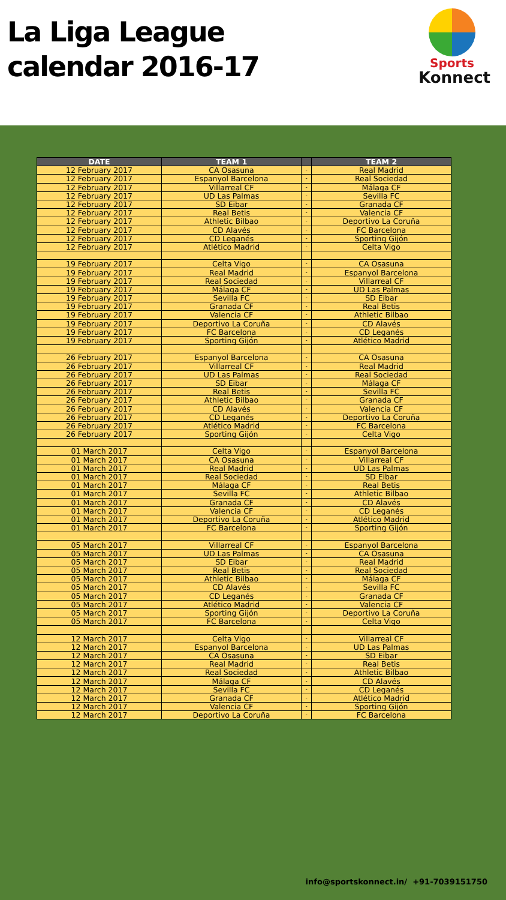La Liga League
calendar 2016-17
Sports
Konnect
| DATE | TEAM 1 | | TEAM 2 |
| --- | --- | --- | --- |
| 12 February 2017 | CA Osasuna | - | Real Madrid |
| 12 February 2017 | Espanyol Barcelona | - | Real Sociedad |
| 12 February 2017 | Villarreal CF | - | Málaga CF |
| 12 February 2017 | UD Las Palmas | - | Sevilla FC |
| 12 February 2017 | SD Eibar | - | Granada CF |
| 12 February 2017 | Real Betis | - | Valencia CF |
| 12 February 2017 | Athletic Bilbao | - | Deportivo La Coruña |
| 12 February 2017 | CD Alavés | - | FC Barcelona |
| 12 February 2017 | CD Leganés | - | Sporting Gijón |
| 12 February 2017 | Atlético Madrid | - | Celta Vigo |
| 19 February 2017 | Celta Vigo | - | CA Osasuna |
| 19 February 2017 | Real Madrid | - | Espanyol Barcelona |
| 19 February 2017 | Real Sociedad | - | Villarreal CF |
| 19 February 2017 | Málaga CF | - | UD Las Palmas |
| 19 February 2017 | Sevilla FC | - | SD Eibar |
| 19 February 2017 | Granada CF | - | Real Betis |
| 19 February 2017 | Valencia CF | - | Athletic Bilbao |
| 19 February 2017 | Deportivo La Coruña | - | CD Alavés |
| 19 February 2017 | FC Barcelona | - | CD Leganés |
| 19 February 2017 | Sporting Gijón | - | Atlético Madrid |
| 26 February 2017 | Espanyol Barcelona | - | CA Osasuna |
| 26 February 2017 | Villarreal CF | - | Real Madrid |
| 26 February 2017 | UD Las Palmas | - | Real Sociedad |
| 26 February 2017 | SD Eibar | - | Málaga CF |
| 26 February 2017 | Real Betis | - | Sevilla FC |
| 26 February 2017 | Athletic Bilbao | - | Granada CF |
| 26 February 2017 | CD Alavés | - | Valencia CF |
| 26 February 2017 | CD Leganés | - | Deportivo La Coruña |
| 26 February 2017 | Atlético Madrid | - | FC Barcelona |
| 26 February 2017 | Sporting Gijón | - | Celta Vigo |
| 01 March 2017 | Celta Vigo | - | Espanyol Barcelona |
| 01 March 2017 | CA Osasuna | - | Villarreal CF |
| 01 March 2017 | Real Madrid | - | UD Las Palmas |
| 01 March 2017 | Real Sociedad | - | SD Eibar |
| 01 March 2017 | Málaga CF | - | Real Betis |
| 01 March 2017 | Sevilla FC | - | Athletic Bilbao |
| 01 March 2017 | Granada CF | - | CD Alavés |
| 01 March 2017 | Valencia CF | - | CD Leganés |
| 01 March 2017 | Deportivo La Coruña | - | Atlético Madrid |
| 01 March 2017 | FC Barcelona | - | Sporting Gijón |
| 05 March 2017 | Villarreal CF | - | Espanyol Barcelona |
| 05 March 2017 | UD Las Palmas | - | CA Osasuna |
| 05 March 2017 | SD Eibar | - | Real Madrid |
| 05 March 2017 | Real Betis | - | Real Sociedad |
| 05 March 2017 | Athletic Bilbao | - | Málaga CF |
| 05 March 2017 | CD Alavés | - | Sevilla FC |
| 05 March 2017 | CD Leganés | - | Granada CF |
| 05 March 2017 | Atlético Madrid | - | Valencia CF |
| 05 March 2017 | Sporting Gijón | - | Deportivo La Coruña |
| 05 March 2017 | FC Barcelona | - | Celta Vigo |
| 12 March 2017 | Celta Vigo | - | Villarreal CF |
| 12 March 2017 | Espanyol Barcelona | - | UD Las Palmas |
| 12 March 2017 | CA Osasuna | - | SD Eibar |
| 12 March 2017 | Real Madrid | - | Real Betis |
| 12 March 2017 | Real Sociedad | - | Athletic Bilbao |
| 12 March 2017 | Málaga CF | - | CD Alavés |
| 12 March 2017 | Sevilla FC | - | CD Leganés |
| 12 March 2017 | Granada CF | - | Atlético Madrid |
| 12 March 2017 | Valencia CF | - | Sporting Gijón |
| 12 March 2017 | Deportivo La Coruña | - | FC Barcelona |
info@sportskonnect.in/ +91-7039151750